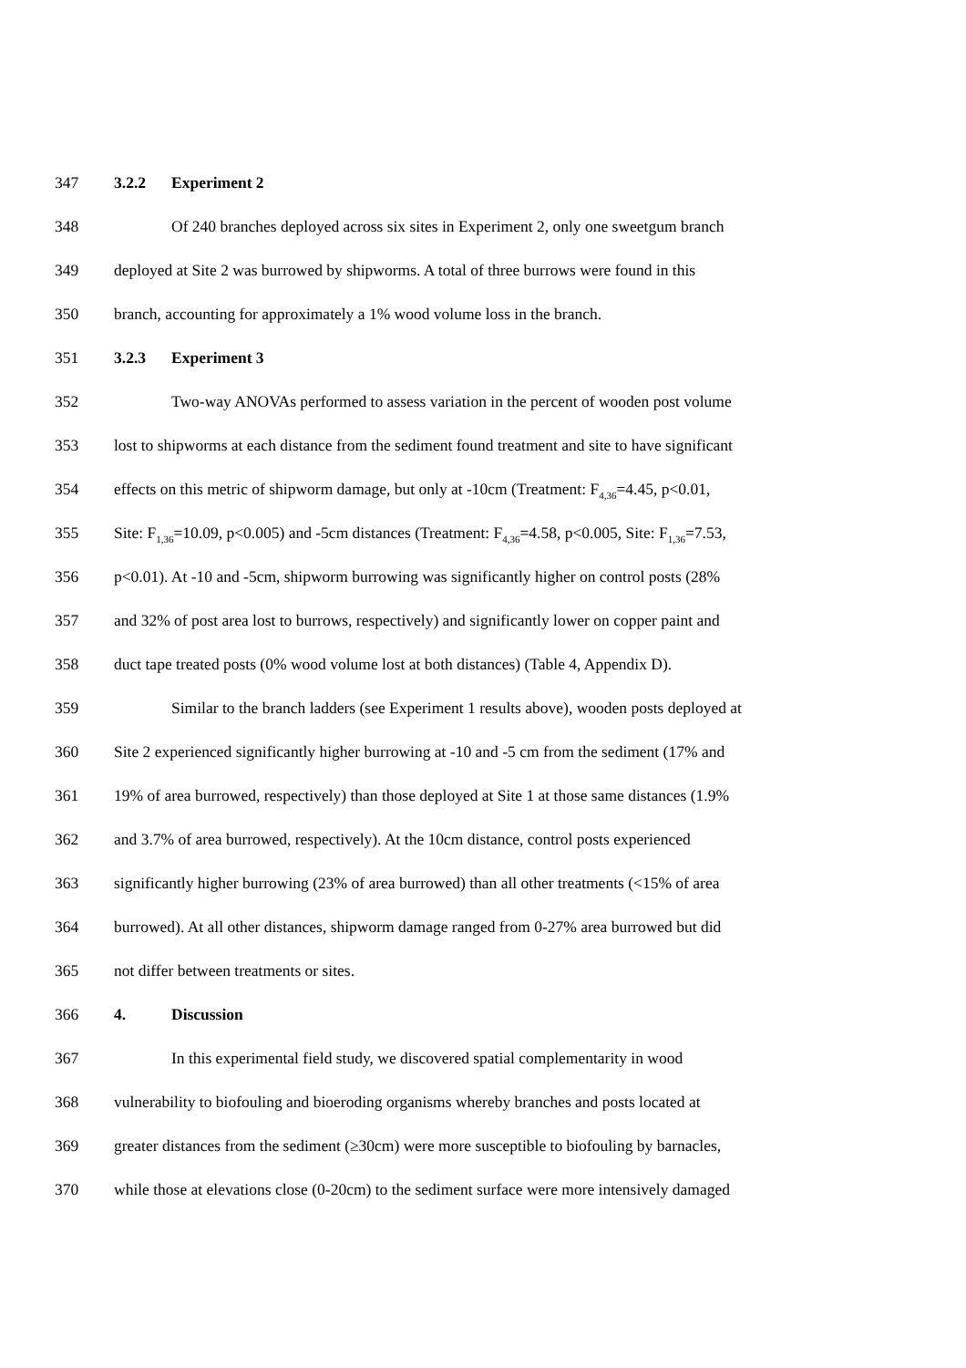347 3.2.2 Experiment 2
348 Of 240 branches deployed across six sites in Experiment 2, only one sweetgum branch
349 deployed at Site 2 was burrowed by shipworms. A total of three burrows were found in this
350 branch, accounting for approximately a 1% wood volume loss in the branch.
351 3.2.3 Experiment 3
352 Two-way ANOVAs performed to assess variation in the percent of wooden post volume
353 lost to shipworms at each distance from the sediment found treatment and site to have significant
354 effects on this metric of shipworm damage, but only at -10cm (Treatment: F<sub>4,36</sub>=4.45, p<0.01,
355 Site: F<sub>1,36</sub>=10.09, p<0.005) and -5cm distances (Treatment: F<sub>4,36</sub>=4.58, p<0.005, Site: F<sub>1,36</sub>=7.53,
356 p<0.01). At -10 and -5cm, shipworm burrowing was significantly higher on control posts (28%
357 and 32% of post area lost to burrows, respectively) and significantly lower on copper paint and
358 duct tape treated posts (0% wood volume lost at both distances) (Table 4, Appendix D).
359 Similar to the branch ladders (see Experiment 1 results above), wooden posts deployed at
360 Site 2 experienced significantly higher burrowing at -10 and -5 cm from the sediment (17% and
361 19% of area burrowed, respectively) than those deployed at Site 1 at those same distances (1.9%
362 and 3.7% of area burrowed, respectively). At the 10cm distance, control posts experienced
363 significantly higher burrowing (23% of area burrowed) than all other treatments (<15% of area
364 burrowed). At all other distances, shipworm damage ranged from 0-27% area burrowed but did
365 not differ between treatments or sites.
366 4. Discussion
367 In this experimental field study, we discovered spatial complementarity in wood
368 vulnerability to biofouling and bioeroding organisms whereby branches and posts located at
369 greater distances from the sediment (≥30cm) were more susceptible to biofouling by barnacles,
370 while those at elevations close (0-20cm) to the sediment surface were more intensively damaged